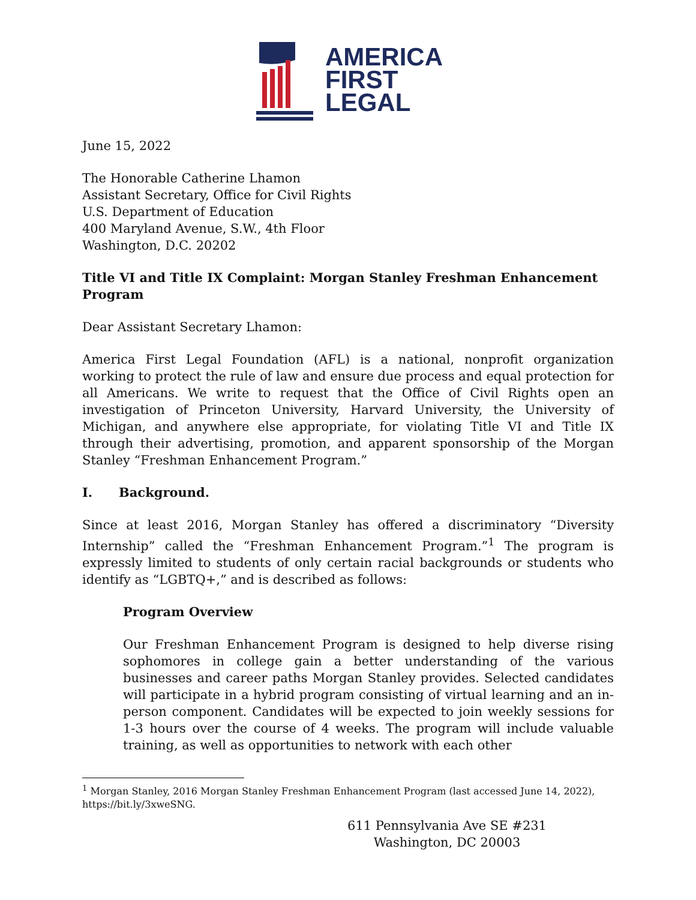AMERICA
FIRST
LEGAL
June 15, 2022
The Honorable Catherine Lhamon
Assistant Secretary, Office for Civil Rights
U.S. Department of Education
400 Maryland Avenue, S.W., 4th Floor
Washington, D.C. 20202
Title VI and Title IX Complaint: Morgan Stanley Freshman Enhancement Program
Dear Assistant Secretary Lhamon:
America First Legal Foundation (AFL) is a national, nonprofit organization working to protect the rule of law and ensure due process and equal protection for all Americans. We write to request that the Office of Civil Rights open an investigation of Princeton University, Harvard University, the University of Michigan, and anywhere else appropriate, for violating Title VI and Title IX through their advertising, promotion, and apparent sponsorship of the Morgan Stanley “Freshman Enhancement Program.”
I. Background.
Since at least 2016, Morgan Stanley has offered a discriminatory “Diversity Internship” called the “Freshman Enhancement Program.”<sup>1</sup> The program is expressly limited to students of only certain racial backgrounds or students who identify as “LGBTQ+,” and is described as follows:
Program Overview
Our Freshman Enhancement Program is designed to help diverse rising sophomores in college gain a better understanding of the various businesses and career paths Morgan Stanley provides. Selected candidates will participate in a hybrid program consisting of virtual learning and an in-person component. Candidates will be expected to join weekly sessions for 1-3 hours over the course of 4 weeks. The program will include valuable training, as well as opportunities to network with each other
<sup>1</sup> Morgan Stanley, 2016 Morgan Stanley Freshman Enhancement Program (last accessed June 14, 2022), https://bit.ly/3xweSNG.
611 Pennsylvania Ave SE #231
Washington, DC 20003